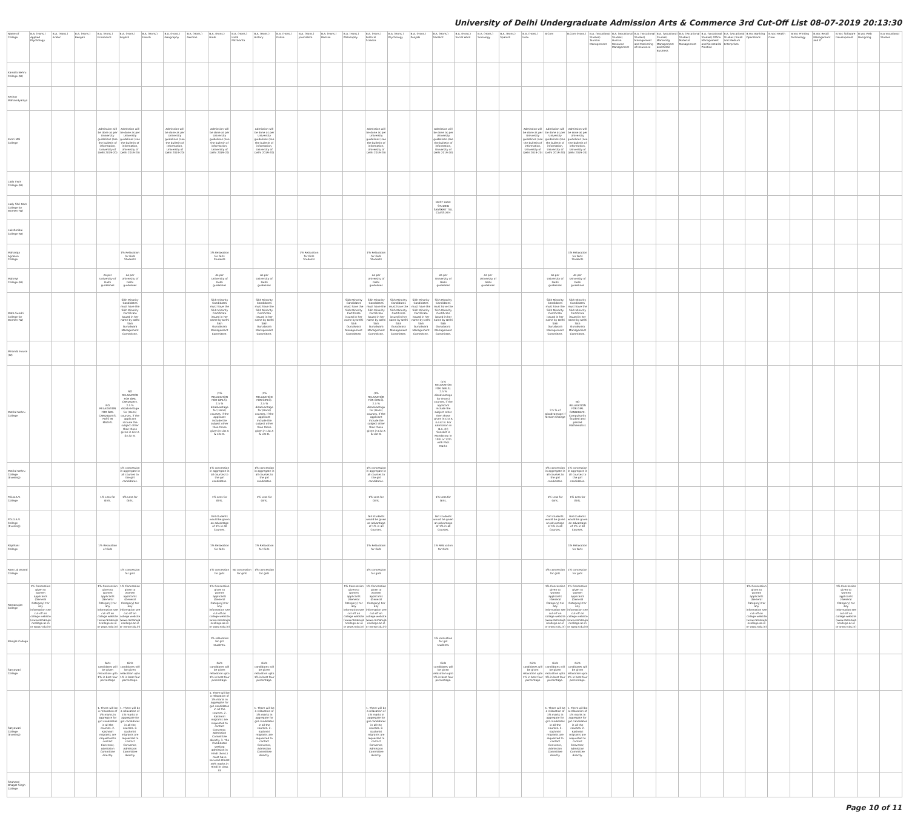University of Delhi Undergraduate Admission Arts & Commerce 3rd Cut-Off List 08-07-2019 20:13:30
| Name of College | B.A. (Hons.) Applied Psychology | B.A. (Hons.) Arabic | B.A. (Hons.) Bengali | B.A. (Hons.) Economics | B.A. (Hons.) English | B.A. (Hons.) French | B.A. (Hons.) Geography | B.A. (Hons.) German | B.A. (Hons.) Hindi | B.A. (Hons.) Hindi Patrikarita | B.A. (Hons.) History | B.A. (Hons.) Italian | B.A. (Hons.) Journalism | B.A. (Hons.) Persian | B.A. (Hons.) Philosophy | B.A. (Hons.) Political Science | B.A. (Hons.) Psychology | B.A. (Hons.) Punjabi | B.A. (Hons.) Sanskrit | B.A. (Hons.) Social Work | B.A. (Hons.) Sociology | B.A. (Hons.) Spanish | B.A. (Hons.) Urdu | B.Com | B.Com (Hons.) | B.A. (Vocational Studies) Tourism Management | B.A. (Vocational Studies) Human Resource Management | B.A. (Vocational Studies) Management and Marketing of Insurance | B.A. (Vocational Studies) Marketing Management and Retail Business | B.A. (Vocational Studies) Material Management | B.A. (Vocational Studies) Office Management and Secretarial Practice | B.A. (Vocational Studies) Small and Medium Enterprises | B.Voc Banking Operations | B.Voc Health Care | B.Voc Printing Technology | B.Voc Retail Management and IT | B.Voc Software Development | B.Voc Web Designing | B.A Vocational Studies |
| --- | --- | --- | --- | --- | --- | --- | --- | --- | --- | --- | --- | --- | --- | --- | --- | --- | --- | --- | --- | --- | --- | --- | --- | --- | --- | --- | --- | --- | --- | --- | --- | --- | --- | --- | --- | --- | --- | --- | --- |
| Kamala Nehru College (W) | | | | | | | | | | | | | | | | | | | | | | | | | | | | | | | | | | | | | | | |
| Keshav Mahavidyalaya | | | | | | | | | | | | | | | | | | | | | | | | | | | | | | | | | | | | | | | |
| Kirori Mal College | | | | Admission will be done as per University guidelines (see the bulletin of information, University of Delhi 2019-20) | Admission will be done as per University guidelines (see the bulletin of information, University of Delhi 2019-20) | | Admission will be done as per University guidelines (see the bulletin of information, University of Delhi 2019-20) | | Admission will be done as per University guidelines (see the bulletin of information, University of Delhi 2019-20) | | Admission will be done as per University guidelines (see the bulletin of information, University of Delhi 2019-20) | | | | | Admission will be done as per University guidelines (see the bulletin of information, University of Delhi 2019-20) | | | Admission will be done as per University guidelines (see the bulletin of information, University of Delhi 2019-20) | | | | Admission will be done as per University guidelines (see the bulletin of information, University of Delhi 2019-20) | Admission will be done as per University guidelines (see the bulletin of information, University of Delhi 2019-20) | Admission will be done as per University guidelines (see the bulletin of information, University of Delhi 2019-20) | | | | | | | | | | | | | | |
| Lady Irwin College (W) | | | | | | | | | | | | | | | | | | | | | | | | | | | | | | | | | | | | | | | |
| Lady Shri Ram College for Women (W) | | | | | | | | | | | | | | | | | | | MUST HAVE STUDIED SANSKRIT TILL CLASS XTH | | | | | | | | | | | | | | | | | | | | |
| Lakshmibai College (W) | | | | | | | | | | | | | | | | | | | | | | | | | | | | | | | | | | | | | | | |
| Maharaja Agrasen College | | | | | 1% Relaxation for Girls Students | | | | 1% Relaxation for Girls Students | | | | 1% Relaxation for Girls Students | | | 1% Relaxation for Girls Students | | | | | | | | | 1% Relaxation for Girls Students | | | | | | | | | | | | | | |
| Maitreyi College (W) | | | | As per University of Delhi guidelines | As per University of Delhi guidelines | | | | As per University of Delhi guidelines | | As per University of Delhi guidelines | | | | | As per University of Delhi guidelines | | | As per University of Delhi guidelines | | As per University of Delhi guidelines | | | As per University of Delhi guidelines | As per University of Delhi guidelines | | | | | | | | | | | | | | |
| Mata Sundri College for Women (W) | | | | | Sikh Minority Candidates must have the Sikh Minority Certificate issued in her name by Delhi Sikh Gurudwara Management Committee. | | | | Sikh Minority Candidates must have the Sikh Minority Certificate issued in her name by Delhi Sikh Gurudwara Management Committee. | | Sikh Minority Candidates must have the Sikh Minority Certificate issued in her name by Delhi Sikh Gurudwara Management Committee. | | | | Sikh Minority Candidates must have the Sikh Minority Certificate issued in her name by Delhi Sikh Gurudwara Management Committee. | Sikh Minority Candidates must have the Sikh Minority Certificate issued in her name by Delhi Sikh Gurudwara Management Committee. | Sikh Minority Candidates must have the Sikh Minority Certificate issued in her name by Delhi Sikh Gurudwara Management Committee. | Sikh Minority Candidates must have the Sikh Minority Certificate issued in her name by Delhi Sikh Gurudwara Management Committee. | Sikh Minority Candidates must have the Sikh Minority Certificate issued in her name by Delhi Sikh Gurudwara Management Committee. | | | | | Sikh Minority Candidates must have the Sikh Minority Certificate issued in her name by Delhi Sikh Gurudwara Management Committee. | Sikh Minority Candidates must have the Sikh Minority Certificate issued in her name by Delhi Sikh Gurudwara Management Committee. | | | | | | | | | | | | | | |
| Miranda House (W) | | | | | | | | | | | | | | | | | | | | | | | | | | | | | | | | | | | | | | | |
| Motilal Nehru College | | | | NO RELAXATION FOR GIRL CANDIDATES. PASS IN MATHS. | NO RELAXATION FOR GIRL CANDIDATE. 2.5 % disadvantage for (Hons) courses, if the applicant include the subject other then those given in List A & List B. | | | | (1% RELAXATION FOR GIRLS). 2.5 % disadvantage for (Hons) courses, if the applicant include the subject other then those given in List A & List B. | | (1% RELAXATION FOR GIRLS). 2.5 % disadvantage for (Hons) courses, if the applicant include the subject other then those given in List A & List B. | | | | | (1% RELAXATION FOR GIRLS). 2.5 % disadvantage for (Hons) courses, if the applicant include the subject other then those given in List A & List B. | | | (1% RELAXATION FOR GIRLS). 2.5 % disadvantage for (Hons) courses, if the applicant include the subject other then those given in List A & List B. For Admission in B.A. (H) Sanskrit is Mandatory in 10th or 12th with Pass Marks | | | | | 2.5 % of Disadvantage if Stream Change | NO RELAXATION FOR GIRL CANDIDATE. Compulsorily Studied and passed Mathematics | | | | | | | | | | | | | | |
| Motilal Nehru College (Evening) | | | | | 1% concession in aggregate in all courses to the girl candidates. | | | | 1% concession in aggregate in all courses to the girl candidates. | | 1% concession in aggregate in all courses to the girl candidates. | | | | | 1% concession in aggregate in all courses to the girl candidates. | | | | | | | | 1% concession in aggregate in all courses to the girl candidates. | 1% concession in aggregate in all courses to the girl candidates. | | | | | | | | | | | | | | |
| P.G.D.A.V. College | | | | 1% Less for Girls. | 1% Less for Girls. | | | | 1% Less for Girls. | | 1% Less for Girls. | | | | | 1% Less for Girls. | | | 1% Less for Girls. | | | | | 1% Less for Girls. | 1% Less for Girls. | | | | | | | | | | | | | | |
| P.G.D.A.V. College (Evening) | | | | | | | | | Girl students would be given an advantage of 1% in all Courses. | | | | | | | Girl students would be given an advantage of 1% in all Courses. | | | Girl students would be given an advantage of 1% in all Courses. | | | | | Girl students would be given an advantage of 1% in all Courses. | Girl students would be given an advantage of 1% in all Courses. | | | | | | | | | | | | | | |
| Rajdhani College | | | | 1% Relaxation of Girls | | | | | 1% Relaxation for Girls | | 1% Relaxation for Girls | | | | | 1% Relaxation for Girls | | | 1% Relaxation for Girls | | | | | | 1% Relaxation for Girls | | | | | | | | | | | | | | |
| Ram Lal Anand College | | | | | 1% concession for girls | | | | 1% concession for girls | No concession for girls | 1% concession for girls | | | | | 1% concession for girls | | | | | | | | 1% concession for girls | 1% concession for girls | | | | | | | | | | | | | | |
| Ramanujan College | 1% Concession given to women applicants (General Category) For any information see cut-off on college website (www.ramanujancollege.ac.in or www.rcdu.in) | | | 1% Concession given to women applicants (General Category) For any information see cut-off on college website (www.ramanujancollege.ac.in or www.rcdu.in) | 1% Concession given to women applicants (General Category) For any information see cut-off on college website (www.ramanujancollege.ac.in or www.rcdu.in) | | | | 1% Concession given to women applicants (General Category) For any information see cut-off on college website (www.ramanujancollege.ac.in or www.rcdu.in) | | | | | | 1% Concession given to women applicants (General Category) For any information see cut-off on college website (www.ramanujancollege.ac.in or www.rcdu.in) | 1% Concession given to women applicants (General Category) For any information see cut-off on college website (www.ramanujancollege.ac.in or www.rcdu.in) | | | | | | | | 1% Concession given to women applicants (General Category) For any information see cut-off on college website (www.ramanujancollege.ac.in or www.rcdu.in) | 1% Concession given to women applicants (General Category) For any information see cut-off on college website (www.ramanujancollege.ac.in or www.rcdu.in) | | | | | | | | 1% Concession given to women applicants (General Category) For any information see cut-off on college website (www.ramanujancollege.ac.in or www.rcdu.in) | | | | 1% Concession given to women applicants (General Category) For any information see cut-off on college website (www.ramanujancollege.ac.in or www.rcdu.in) | | |
| Ramjas College | | | | | | | | | 1% relaxation for girl students. | | | | | | | | | | 1% relaxation for girl students. | | | | | | | | | | | | | | | | | | | | |
| Satyawati College | | | | Girls candidates will be given relaxation upto 1% in best four percentage | Girls candidates will be given relaxation upto 1% in best four percentage. | | | | Girls candidates will be given relaxation upto 1% in best four percentage. | | Girls candidates will be given relaxation upto 1% in best four percentage. | | | | | | | | Girls candidates will be given relaxation upto 1% in best four percentage. | | | | Girls candidates will be given relaxation upto 1% in best four percentage | Girls candidates will be given relaxation upto 1% in best four percentage. | Girls candidates will be given relaxation upto 1% in best four percentage. | | | | | | | | | | | | | | |
| Satyawati College (Evening) | | | | 1. There will be a relaxation of 1% marks in aggregate for girl candidates in all the courses. 2. Kashmiri migrants are requested to contact Convenor, Admission Committee directly. | 1. There will be a relaxation of 1% marks in aggregate for girl candidates in all the courses. 2. Kashmiri migrants are requested to contact Convenor, Admission Committee directly. | | | | 1. There will be a relaxation of 1% marks in aggregate for girl candidates in all the courses. 2. Kashmiri migrants are requested to contact Convenor, Admission Committee directly. 3. The Candidates seeking admission in Hindi (hons.) must have secured atleast 50% marks in Hindi in class XII | | 1. There will be a relaxation of 1% marks in aggregate for girl candidates in all the courses. 2. Kashmiri migrants are requested to contact Convenor, Admission Committee directly. | | | | | 1. There will be a relaxation of 1% marks in aggregate for girl candidates in all the courses. 2. Kashmiri migrants are requested to contact Convenor, Admission Committee directly. | | | | | | | | 1. There will be a relaxation of 1% marks in aggregate for girl candidates in all the courses. 2. Kashmiri migrants are requested to contact Convenor, Admission Committee directly. | 1. There will be a relaxation of 1% marks in aggregate for girl candidates in all the courses. 2. Kashmiri migrants are requested to contact Convenor, Admission Committee directly. | | | | | | | | | | | | | | |
| Shaheed Bhagat Singh College | | | | | | | | | | | | | | | | | | | | | | | | | | | | | | | | | | | | | | | |
Page 10 of 11